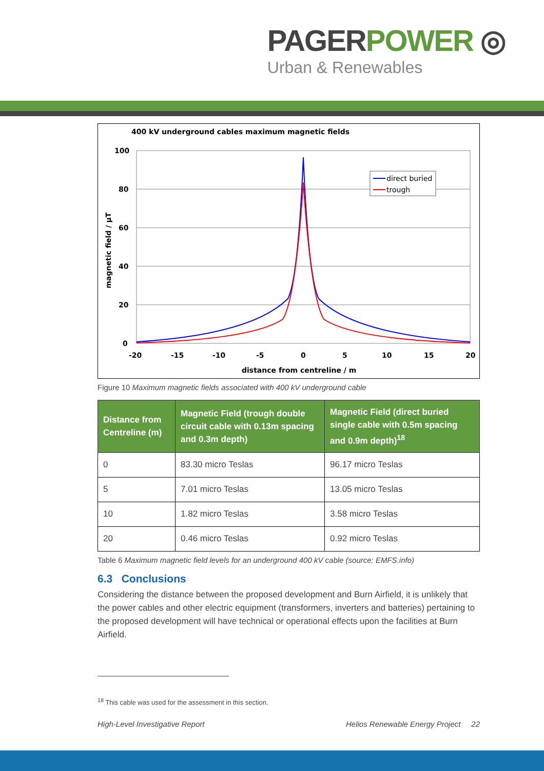PAGERPOWER ◎
Urban & Renewables
400 kV underground cables maximum magnetic fields
100
80
60
40
20
0
-20
-15
-10
-5
0
5
10
15
20
distance from centreline / m
magnetic field / µT
direct buried
trough
Figure 10 Maximum magnetic fields associated with 400 kV underground cable
| Distance from Centreline (m) | Magnetic Field (trough double circuit cable with 0.13m spacing and 0.3m depth) | Magnetic Field (direct buried single cable with 0.5m spacing and 0.9m depth)<sup>18</sup> |
| --- | --- | --- |
| 0 | 83.30 micro Teslas | 96.17 micro Teslas |
| 5 | 7.01 micro Teslas | 13.05 micro Teslas |
| 10 | 1.82 micro Teslas | 3.58 micro Teslas |
| 20 | 0.46 micro Teslas | 0.92 micro Teslas |
Table 6 Maximum magnetic field levels for an underground 400 kV cable (source: EMFS.info)
6.3 Conclusions
Considering the distance between the proposed development and Burn Airfield, it is unlikely that the power cables and other electric equipment (transformers, inverters and batteries) pertaining to the proposed development will have technical or operational effects upon the facilities at Burn Airfield.
<sup>18</sup> This cable was used for the assessment in this section.
High-Level Investigative Report Helios Renewable Energy Project 22